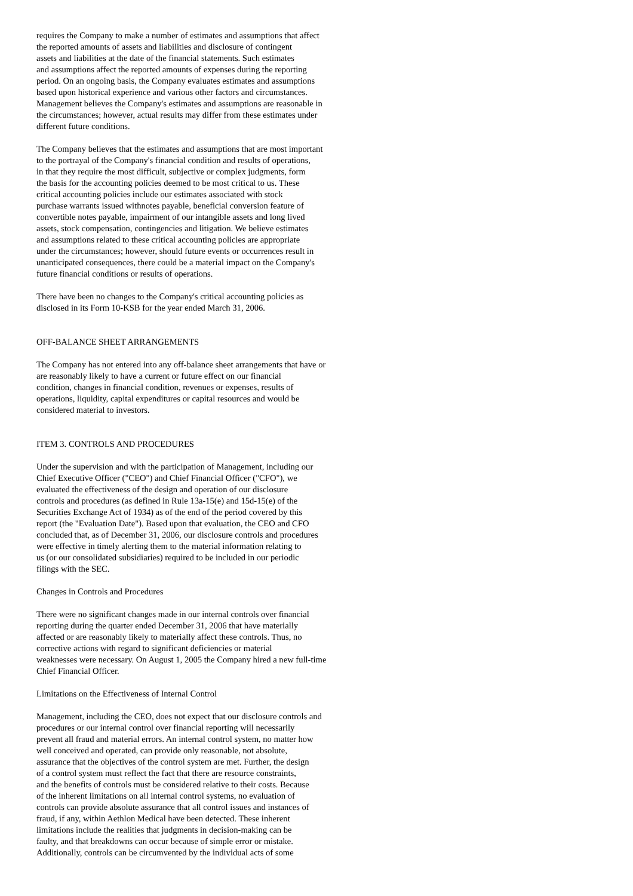requires the Company to make a number of estimates and assumptions that affect the reported amounts of assets and liabilities and disclosure of contingent assets and liabilities at the date of the financial statements. Such estimates and assumptions affect the reported amounts of expenses during the reporting period. On an ongoing basis, the Company evaluates estimates and assumptions based upon historical experience and various other factors and circumstances. Management believes the Company's estimates and assumptions are reasonable in the circumstances; however, actual results may differ from these estimates under different future conditions.
The Company believes that the estimates and assumptions that are most important to the portrayal of the Company's financial condition and results of operations, in that they require the most difficult, subjective or complex judgments, form the basis for the accounting policies deemed to be most critical to us. These critical accounting policies include our estimates associated with stock purchase warrants issued withnotes payable, beneficial conversion feature of convertible notes payable, impairment of our intangible assets and long lived assets, stock compensation, contingencies and litigation. We believe estimates and assumptions related to these critical accounting policies are appropriate under the circumstances; however, should future events or occurrences result in unanticipated consequences, there could be a material impact on the Company's future financial conditions or results of operations.
There have been no changes to the Company's critical accounting policies as disclosed in its Form 10-KSB for the year ended March 31, 2006.
OFF-BALANCE SHEET ARRANGEMENTS
The Company has not entered into any off-balance sheet arrangements that have or are reasonably likely to have a current or future effect on our financial condition, changes in financial condition, revenues or expenses, results of operations, liquidity, capital expenditures or capital resources and would be considered material to investors.
ITEM 3. CONTROLS AND PROCEDURES
Under the supervision and with the participation of Management, including our Chief Executive Officer ("CEO") and Chief Financial Officer ("CFO"), we evaluated the effectiveness of the design and operation of our disclosure controls and procedures (as defined in Rule 13a-15(e) and 15d-15(e) of the Securities Exchange Act of 1934) as of the end of the period covered by this report (the "Evaluation Date"). Based upon that evaluation, the CEO and CFO concluded that, as of December 31, 2006, our disclosure controls and procedures were effective in timely alerting them to the material information relating to us (or our consolidated subsidiaries) required to be included in our periodic filings with the SEC.
Changes in Controls and Procedures
There were no significant changes made in our internal controls over financial reporting during the quarter ended December 31, 2006 that have materially affected or are reasonably likely to materially affect these controls. Thus, no corrective actions with regard to significant deficiencies or material weaknesses were necessary. On August 1, 2005 the Company hired a new full-time Chief Financial Officer.
Limitations on the Effectiveness of Internal Control
Management, including the CEO, does not expect that our disclosure controls and procedures or our internal control over financial reporting will necessarily prevent all fraud and material errors. An internal control system, no matter how well conceived and operated, can provide only reasonable, not absolute, assurance that the objectives of the control system are met. Further, the design of a control system must reflect the fact that there are resource constraints, and the benefits of controls must be considered relative to their costs. Because of the inherent limitations on all internal control systems, no evaluation of controls can provide absolute assurance that all control issues and instances of fraud, if any, within Aethlon Medical have been detected. These inherent limitations include the realities that judgments in decision-making can be faulty, and that breakdowns can occur because of simple error or mistake. Additionally, controls can be circumvented by the individual acts of some